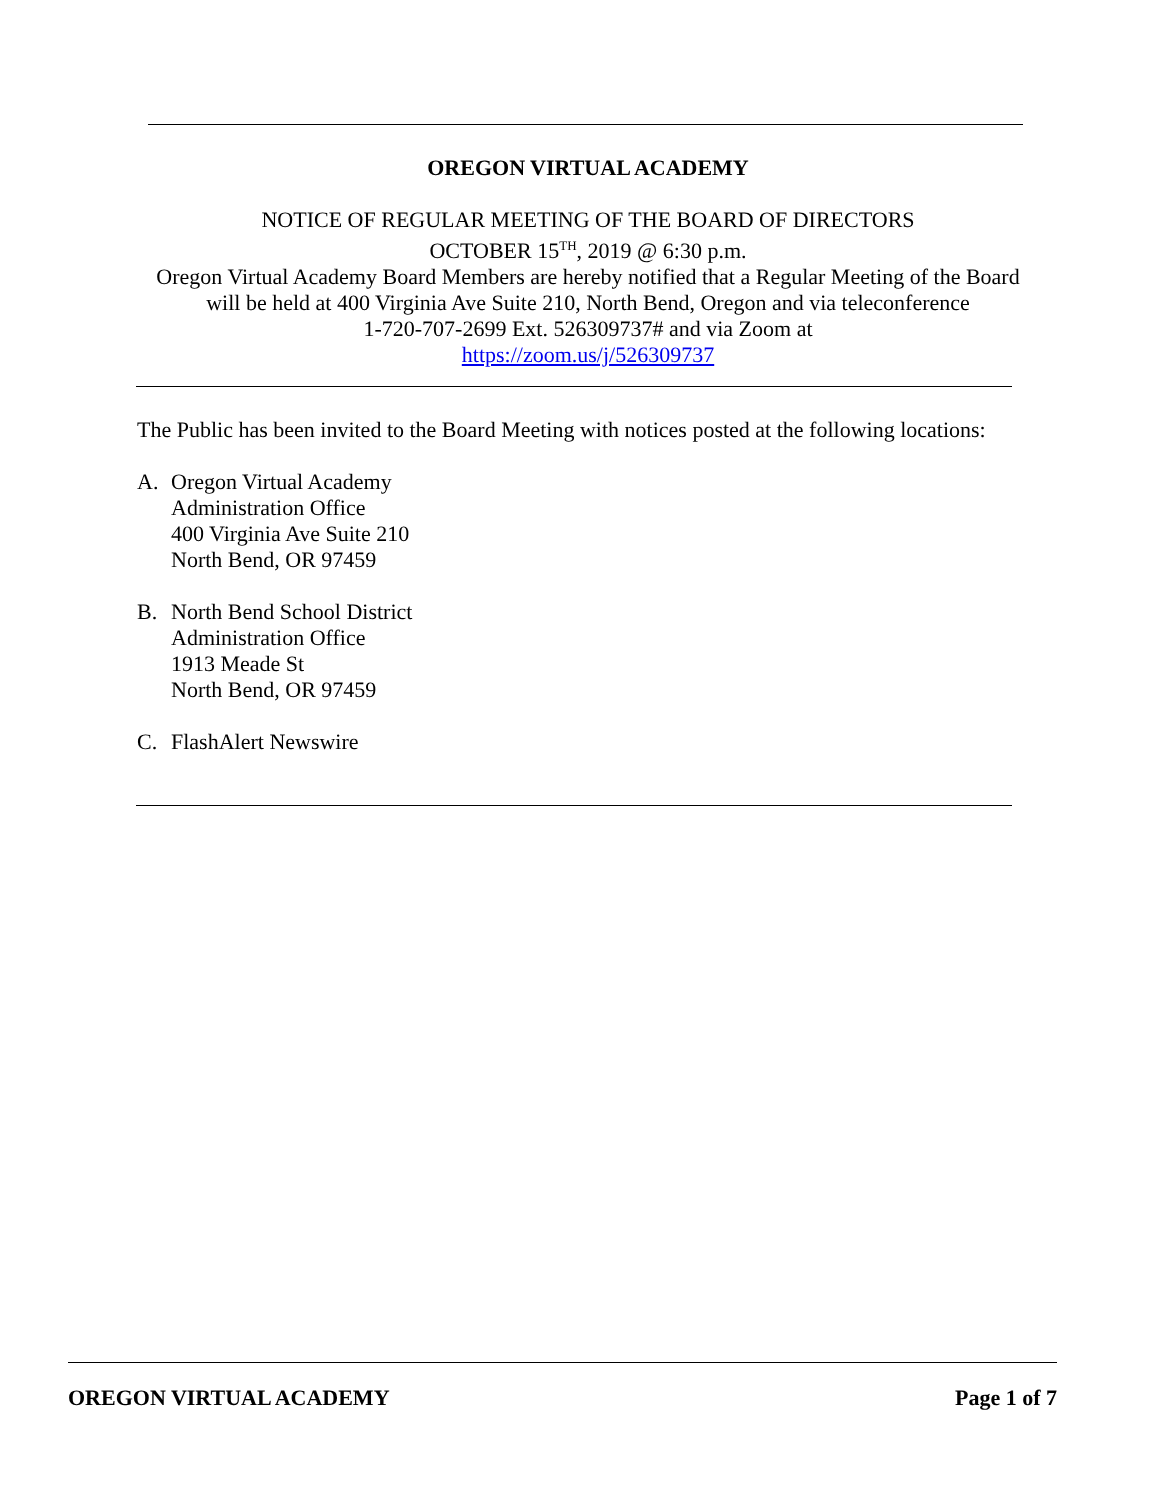OREGON VIRTUAL ACADEMY
NOTICE OF REGULAR MEETING OF THE BOARD OF DIRECTORS
OCTOBER 15<sup>TH</sup>, 2019 @ 6:30 p.m.
Oregon Virtual Academy Board Members are hereby notified that a Regular Meeting of the Board
will be held at 400 Virginia Ave Suite 210, North Bend, Oregon and via teleconference
1-720-707-2699 Ext. 526309737# and via Zoom at
https://zoom.us/j/526309737
The Public has been invited to the Board Meeting with notices posted at the following locations:
A. Oregon Virtual Academy
Administration Office
400 Virginia Ave Suite 210
North Bend, OR 97459
B. North Bend School District
Administration Office
1913 Meade St
North Bend, OR 97459
C. FlashAlert Newswire
OREGON VIRTUAL ACADEMY Page 1 of 7